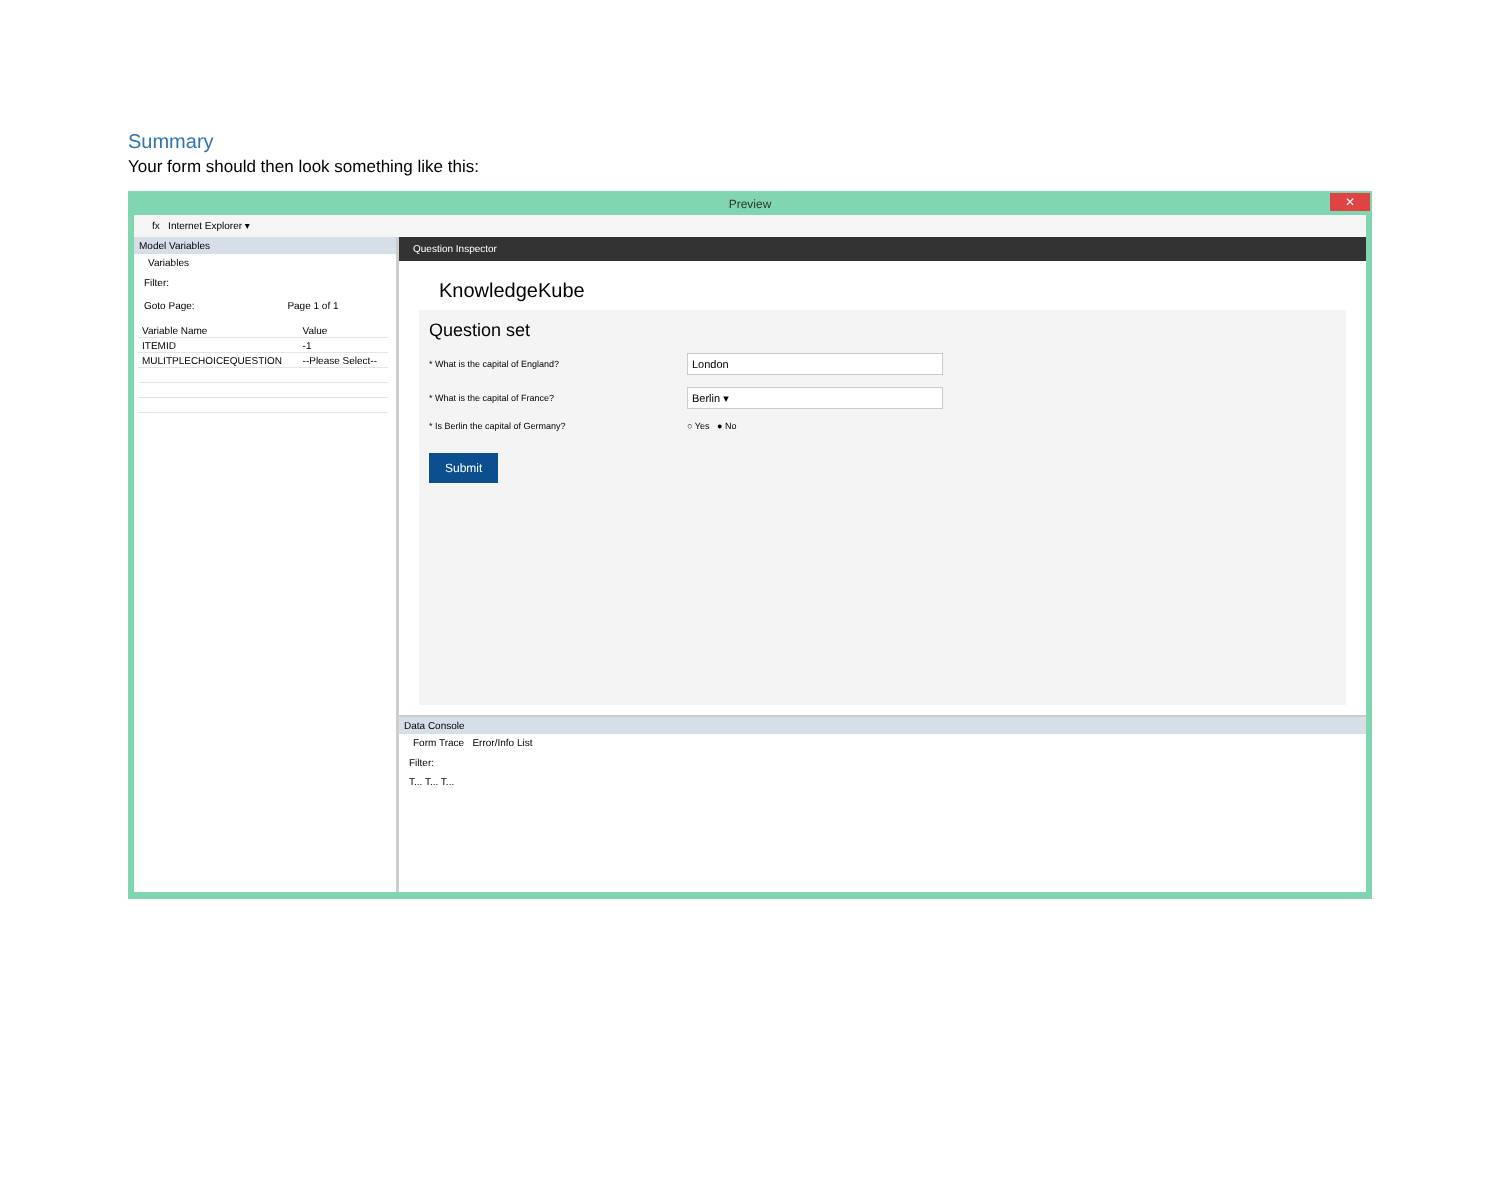Summary
Your form should then look something like this:
Preview ✕
fx Internet Explorer ▾
Model Variables
Variables
Filter:
Goto Page: Page 1 of 1
| Variable Name | Value |
| --- | --- |
| ITEMID | -1 |
| MULITPLECHOICEQUESTION | --Please Select-- |
Question Inspector
KnowledgeKube
Question set
* What is the capital of England? London
* What is the capital of France? Berlin ▾
* Is Berlin the capital of Germany? ○ Yes ● No
Submit
Data Console
Form Trace Error/Info List
Filter:
T... T... T...